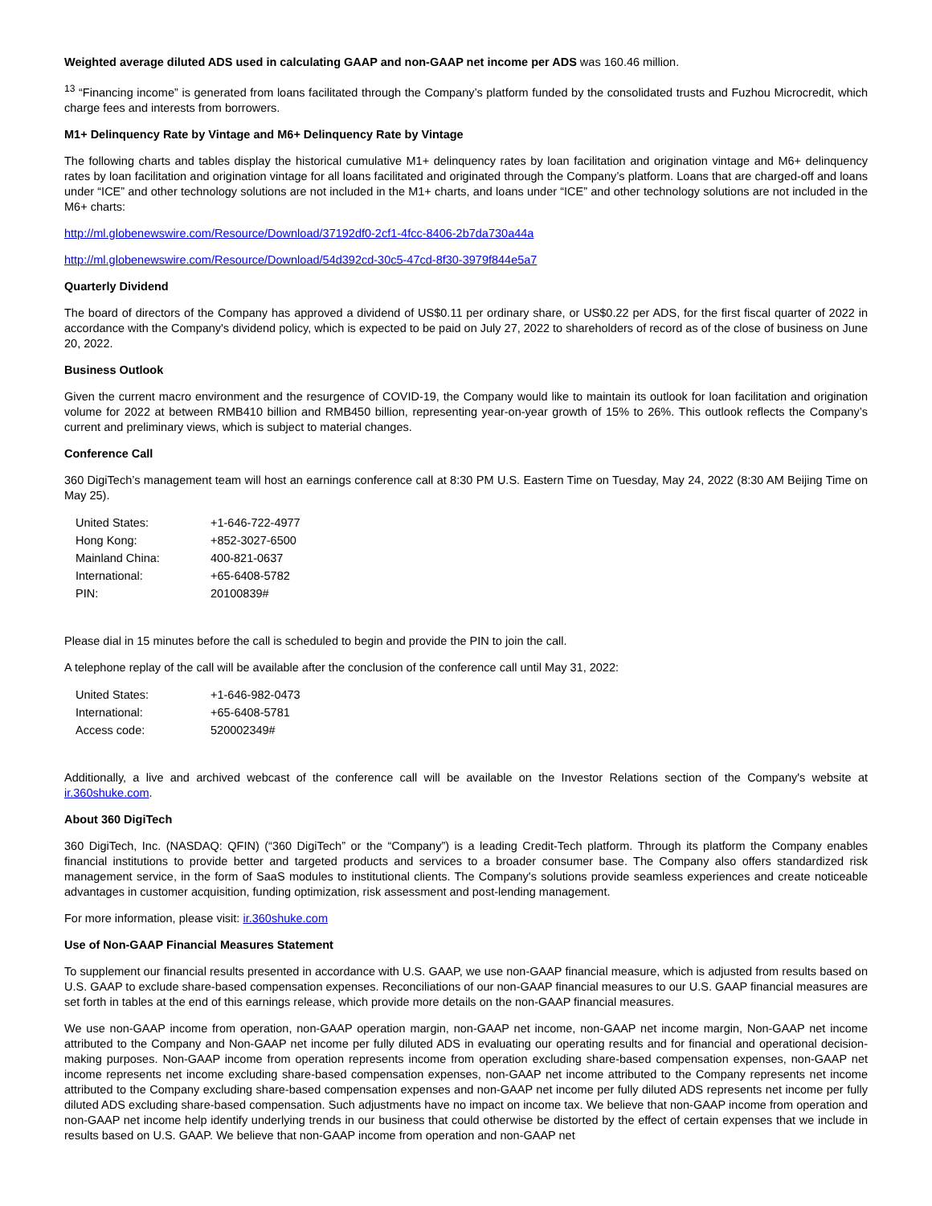Weighted average diluted ADS used in calculating GAAP and non-GAAP net income per ADS was 160.46 million.
<sup>13</sup> “Financing income” is generated from loans facilitated through the Company’s platform funded by the consolidated trusts and Fuzhou Microcredit, which charge fees and interests from borrowers.
M1+ Delinquency Rate by Vintage and M6+ Delinquency Rate by Vintage
The following charts and tables display the historical cumulative M1+ delinquency rates by loan facilitation and origination vintage and M6+ delinquency rates by loan facilitation and origination vintage for all loans facilitated and originated through the Company’s platform. Loans that are charged-off and loans under “ICE” and other technology solutions are not included in the M1+ charts, and loans under “ICE” and other technology solutions are not included in the M6+ charts:
http://ml.globenewswire.com/Resource/Download/37192df0-2cf1-4fcc-8406-2b7da730a44a
http://ml.globenewswire.com/Resource/Download/54d392cd-30c5-47cd-8f30-3979f844e5a7
Quarterly Dividend
The board of directors of the Company has approved a dividend of US$0.11 per ordinary share, or US$0.22 per ADS, for the first fiscal quarter of 2022 in accordance with the Company's dividend policy, which is expected to be paid on July 27, 2022 to shareholders of record as of the close of business on June 20, 2022.
Business Outlook
Given the current macro environment and the resurgence of COVID-19, the Company would like to maintain its outlook for loan facilitation and origination volume for 2022 at between RMB410 billion and RMB450 billion, representing year-on-year growth of 15% to 26%. This outlook reflects the Company’s current and preliminary views, which is subject to material changes.
Conference Call
360 DigiTech’s management team will host an earnings conference call at 8:30 PM U.S. Eastern Time on Tuesday, May 24, 2022 (8:30 AM Beijing Time on May 25).
| United States: | +1-646-722-4977 |
| Hong Kong: | +852-3027-6500 |
| Mainland China: | 400-821-0637 |
| International: | +65-6408-5782 |
| PIN: | 20100839# |
Please dial in 15 minutes before the call is scheduled to begin and provide the PIN to join the call.
A telephone replay of the call will be available after the conclusion of the conference call until May 31, 2022:
| United States: | +1-646-982-0473 |
| International: | +65-6408-5781 |
| Access code: | 520002349# |
Additionally, a live and archived webcast of the conference call will be available on the Investor Relations section of the Company's website at ir.360shuke.com.
About 360 DigiTech
360 DigiTech, Inc. (NASDAQ: QFIN) (“360 DigiTech” or the “Company”) is a leading Credit-Tech platform. Through its platform the Company enables financial institutions to provide better and targeted products and services to a broader consumer base. The Company also offers standardized risk management service, in the form of SaaS modules to institutional clients. The Company's solutions provide seamless experiences and create noticeable advantages in customer acquisition, funding optimization, risk assessment and post-lending management.
For more information, please visit: ir.360shuke.com
Use of Non-GAAP Financial Measures Statement
To supplement our financial results presented in accordance with U.S. GAAP, we use non-GAAP financial measure, which is adjusted from results based on U.S. GAAP to exclude share-based compensation expenses. Reconciliations of our non-GAAP financial measures to our U.S. GAAP financial measures are set forth in tables at the end of this earnings release, which provide more details on the non-GAAP financial measures.
We use non-GAAP income from operation, non-GAAP operation margin, non-GAAP net income, non-GAAP net income margin, Non-GAAP net income attributed to the Company and Non-GAAP net income per fully diluted ADS in evaluating our operating results and for financial and operational decision-making purposes. Non-GAAP income from operation represents income from operation excluding share-based compensation expenses, non-GAAP net income represents net income excluding share-based compensation expenses, non-GAAP net income attributed to the Company represents net income attributed to the Company excluding share-based compensation expenses and non-GAAP net income per fully diluted ADS represents net income per fully diluted ADS excluding share-based compensation. Such adjustments have no impact on income tax. We believe that non-GAAP income from operation and non-GAAP net income help identify underlying trends in our business that could otherwise be distorted by the effect of certain expenses that we include in results based on U.S. GAAP. We believe that non-GAAP income from operation and non-GAAP net